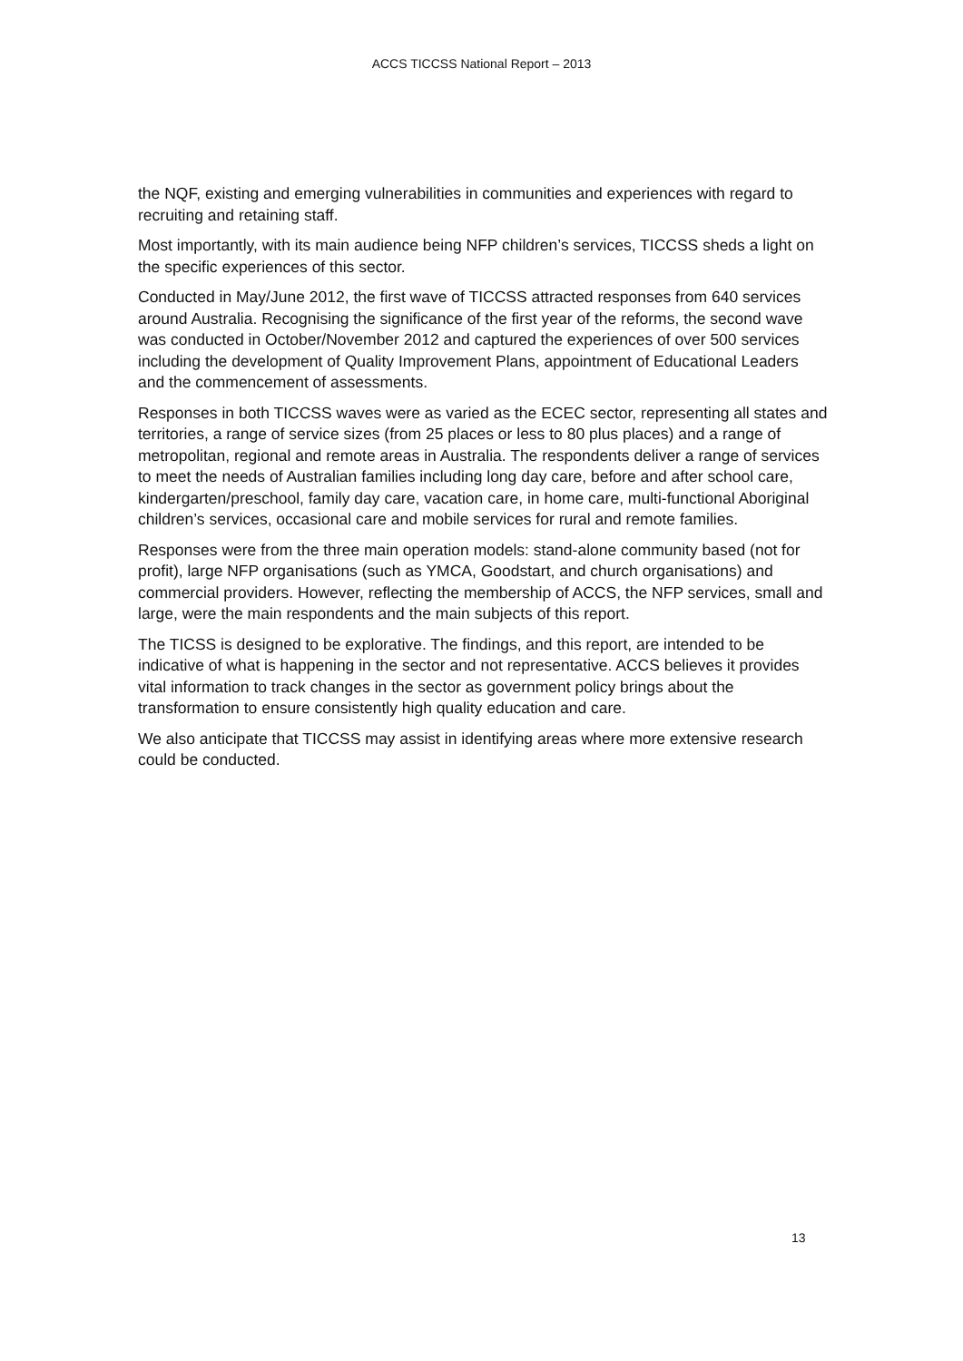ACCS TICCSS National Report – 2013
the NQF, existing and emerging vulnerabilities in communities and experiences with regard to recruiting and retaining staff.
Most importantly, with its main audience being NFP children’s services, TICCSS sheds a light on the specific experiences of this sector.
Conducted in May/June 2012, the first wave of TICCSS attracted responses from 640 services around Australia. Recognising the significance of the first year of the reforms, the second wave was conducted in October/November 2012 and captured the experiences of over 500 services including the development of Quality Improvement Plans, appointment of Educational Leaders and the commencement of assessments.
Responses in both TICCSS waves were as varied as the ECEC sector, representing all states and territories, a range of service sizes (from 25 places or less to 80 plus places) and a range of metropolitan, regional and remote areas in Australia. The respondents deliver a range of services to meet the needs of Australian families including long day care, before and after school care, kindergarten/preschool, family day care, vacation care, in home care, multi-functional Aboriginal children’s services, occasional care and mobile services for rural and remote families.
Responses were from the three main operation models: stand-alone community based (not for profit), large NFP organisations (such as YMCA, Goodstart, and church organisations) and commercial providers. However, reflecting the membership of ACCS, the NFP services, small and large, were the main respondents and the main subjects of this report.
The TICSS is designed to be explorative. The findings, and this report, are intended to be indicative of what is happening in the sector and not representative. ACCS believes it provides vital information to track changes in the sector as government policy brings about the transformation to ensure consistently high quality education and care.
We also anticipate that TICCSS may assist in identifying areas where more extensive research could be conducted.
13